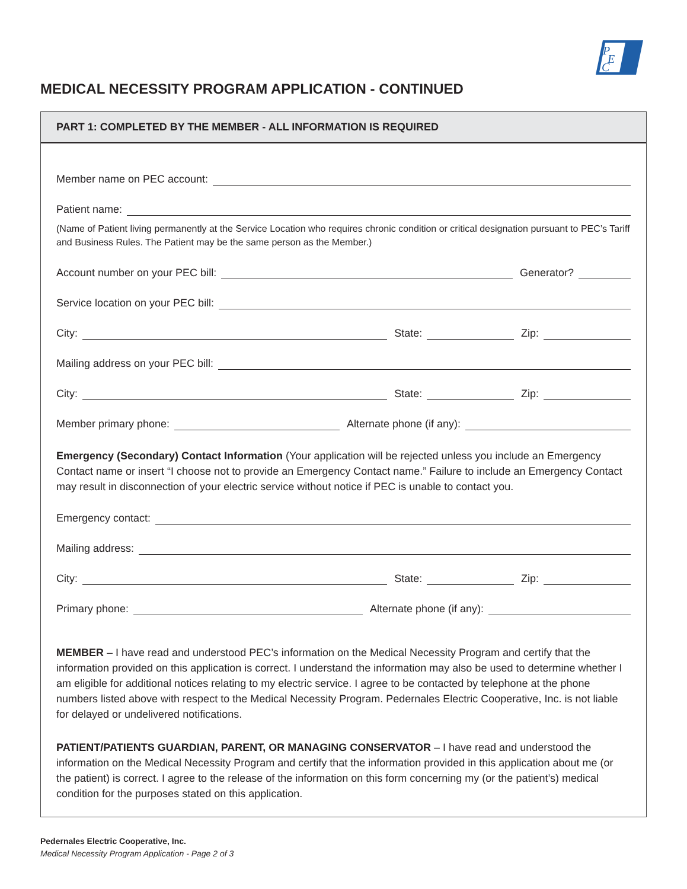P
E
C
MEDICAL NECESSITY PROGRAM APPLICATION - CONTINUED
PART 1: COMPLETED BY THE MEMBER - ALL INFORMATION IS REQUIRED
Member name on PEC account:
Patient name:
(Name of Patient living permanently at the Service Location who requires chronic condition or critical designation pursuant to PEC’s Tariff and Business Rules. The Patient may be the same person as the Member.)
Account number on your PEC bill:
Generator?
Service location on your PEC bill:
City:
State:
Zip:
Mailing address on your PEC bill:
City:
State:
Zip:
Member primary phone:
Alternate phone (if any):
Emergency (Secondary) Contact Information (Your application will be rejected unless you include an Emergency Contact name or insert “I choose not to provide an Emergency Contact name.” Failure to include an Emergency Contact may result in disconnection of your electric service without notice if PEC is unable to contact you.
Emergency contact:
Mailing address:
City:
State:
Zip:
Primary phone:
Alternate phone (if any):
MEMBER – I have read and understood PEC’s information on the Medical Necessity Program and certify that the information provided on this application is correct. I understand the information may also be used to determine whether I am eligible for additional notices relating to my electric service. I agree to be contacted by telephone at the phone numbers listed above with respect to the Medical Necessity Program. Pedernales Electric Cooperative, Inc. is not liable for delayed or undelivered notifications.
PATIENT/PATIENTS GUARDIAN, PARENT, OR MANAGING CONSERVATOR – I have read and understood the information on the Medical Necessity Program and certify that the information provided in this application about me (or the patient) is correct. I agree to the release of the information on this form concerning my (or the patient’s) medical condition for the purposes stated on this application.
Pedernales Electric Cooperative, Inc.
Medical Necessity Program Application - Page 2 of 3